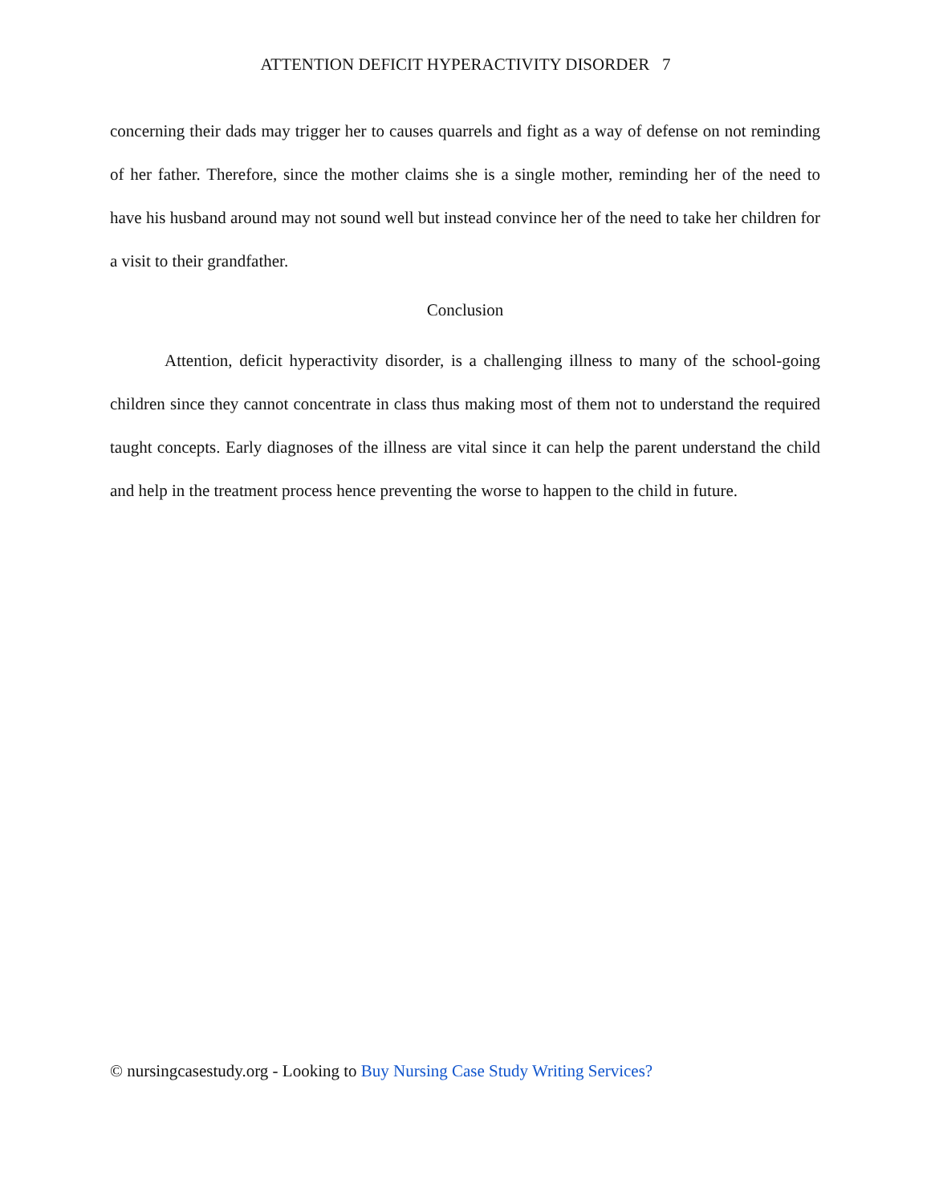ATTENTION DEFICIT HYPERACTIVITY DISORDER 7
concerning their dads may trigger her to causes quarrels and fight as a way of defense on not reminding of her father. Therefore, since the mother claims she is a single mother, reminding her of the need to have his husband around may not sound well but instead convince her of the need to take her children for a visit to their grandfather.
Conclusion
Attention, deficit hyperactivity disorder, is a challenging illness to many of the school-going children since they cannot concentrate in class thus making most of them not to understand the required taught concepts. Early diagnoses of the illness are vital since it can help the parent understand the child and help in the treatment process hence preventing the worse to happen to the child in future.
© nursingcasestudy.org - Looking to Buy Nursing Case Study Writing Services?